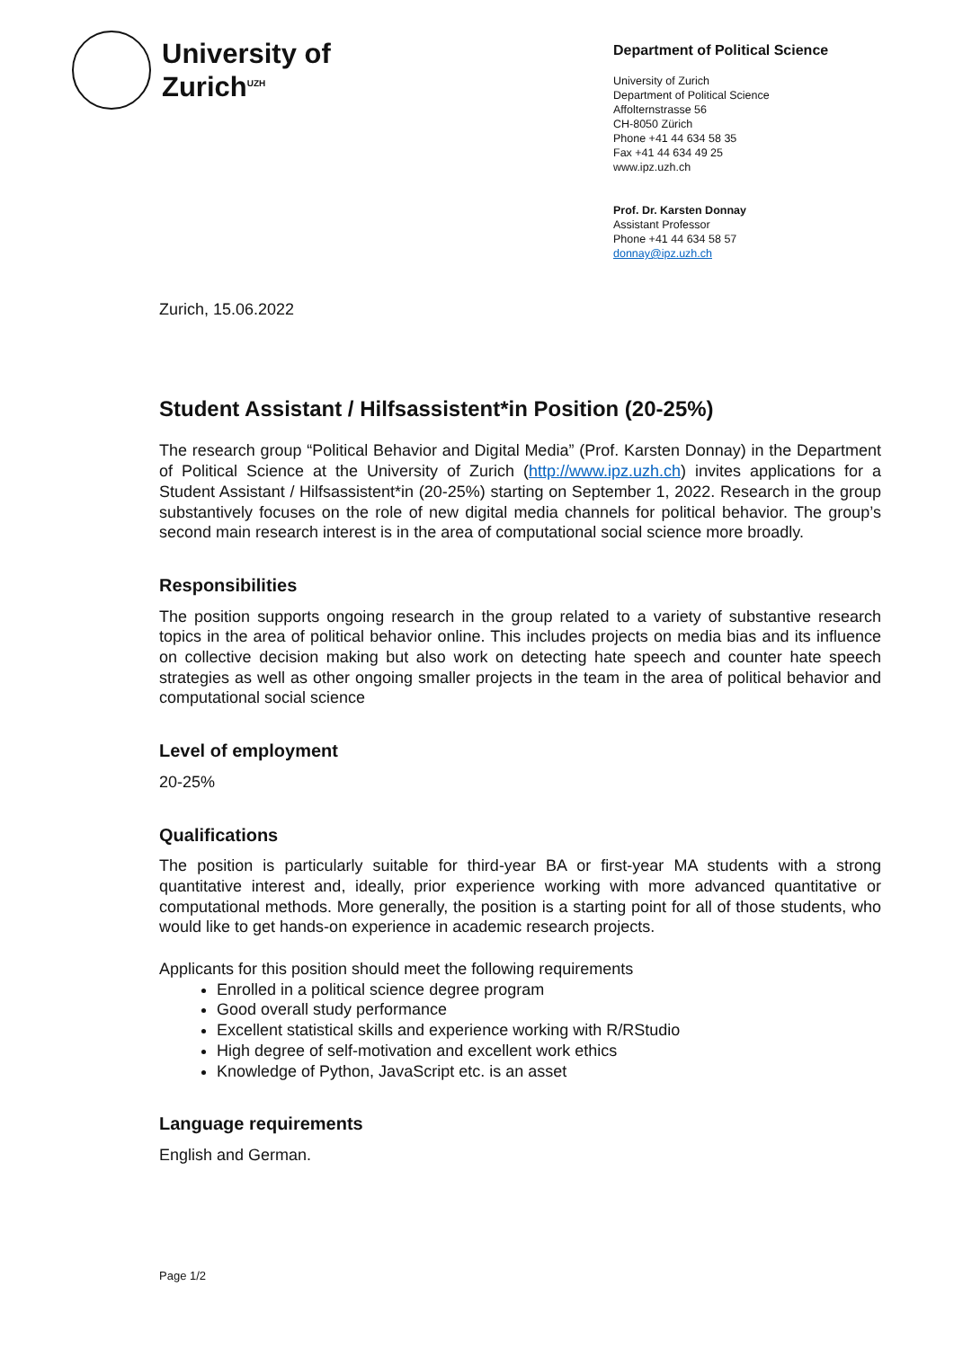University of
Zurich<sup>UZH</sup>
Department of Political Science
University of Zurich
Department of Political Science
Affolternstrasse 56
CH-8050 Zürich
Phone +41 44 634 58 35
Fax +41 44 634 49 25
www.ipz.uzh.ch
Prof. Dr. Karsten Donnay
Assistant Professor
Phone +41 44 634 58 57
donnay@ipz.uzh.ch
Zurich, 15.06.2022
Student Assistant / Hilfsassistent*in Position (20-25%)
The research group “Political Behavior and Digital Media” (Prof. Karsten Donnay) in the Department of Political Science at the University of Zurich (http://www.ipz.uzh.ch) invites applications for a Student Assistant / Hilfsassistent*in (20-25%) starting on September 1, 2022. Research in the group substantively focuses on the role of new digital media channels for political behavior. The group’s second main research interest is in the area of computational social science more broadly.
Responsibilities
The position supports ongoing research in the group related to a variety of substantive research topics in the area of political behavior online. This includes projects on media bias and its influence on collective decision making but also work on detecting hate speech and counter hate speech strategies as well as other ongoing smaller projects in the team in the area of political behavior and computational social science
Level of employment
20-25%
Qualifications
The position is particularly suitable for third-year BA or first-year MA students with a strong quantitative interest and, ideally, prior experience working with more advanced quantitative or computational methods. More generally, the position is a starting point for all of those students, who would like to get hands-on experience in academic research projects.
Applicants for this position should meet the following requirements
Enrolled in a political science degree program
Good overall study performance
Excellent statistical skills and experience working with R/RStudio
High degree of self-motivation and excellent work ethics
Knowledge of Python, JavaScript etc. is an asset
Language requirements
English and German.
Page 1/2